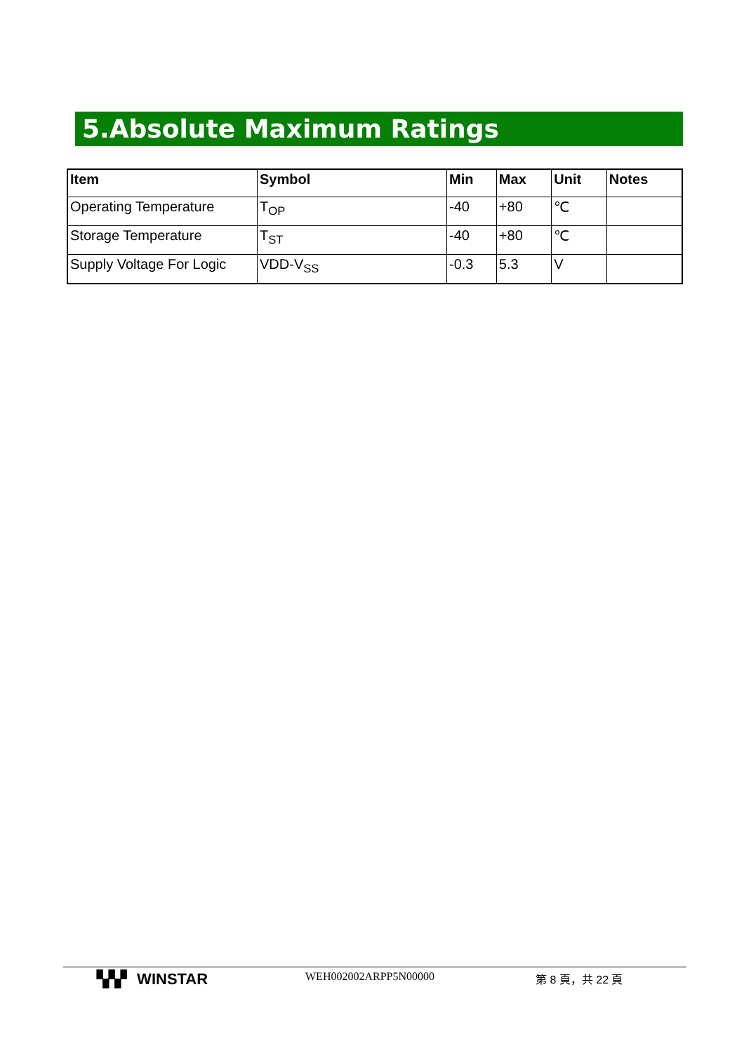5.Absolute Maximum Ratings
| Item | Symbol | Min | Max | Unit | Notes |
| --- | --- | --- | --- | --- | --- |
| Operating Temperature | T<sub>OP</sub> | -40 | +80 | ℃ | |
| Storage Temperature | T<sub>ST</sub> | -40 | +80 | ℃ | |
| Supply Voltage For Logic | VDD-V<sub>SS</sub> | -0.3 | 5.3 | V | |
▚▚▘ WINSTAR WEH002002ARPP5N00000 第 8 頁，共 22 頁